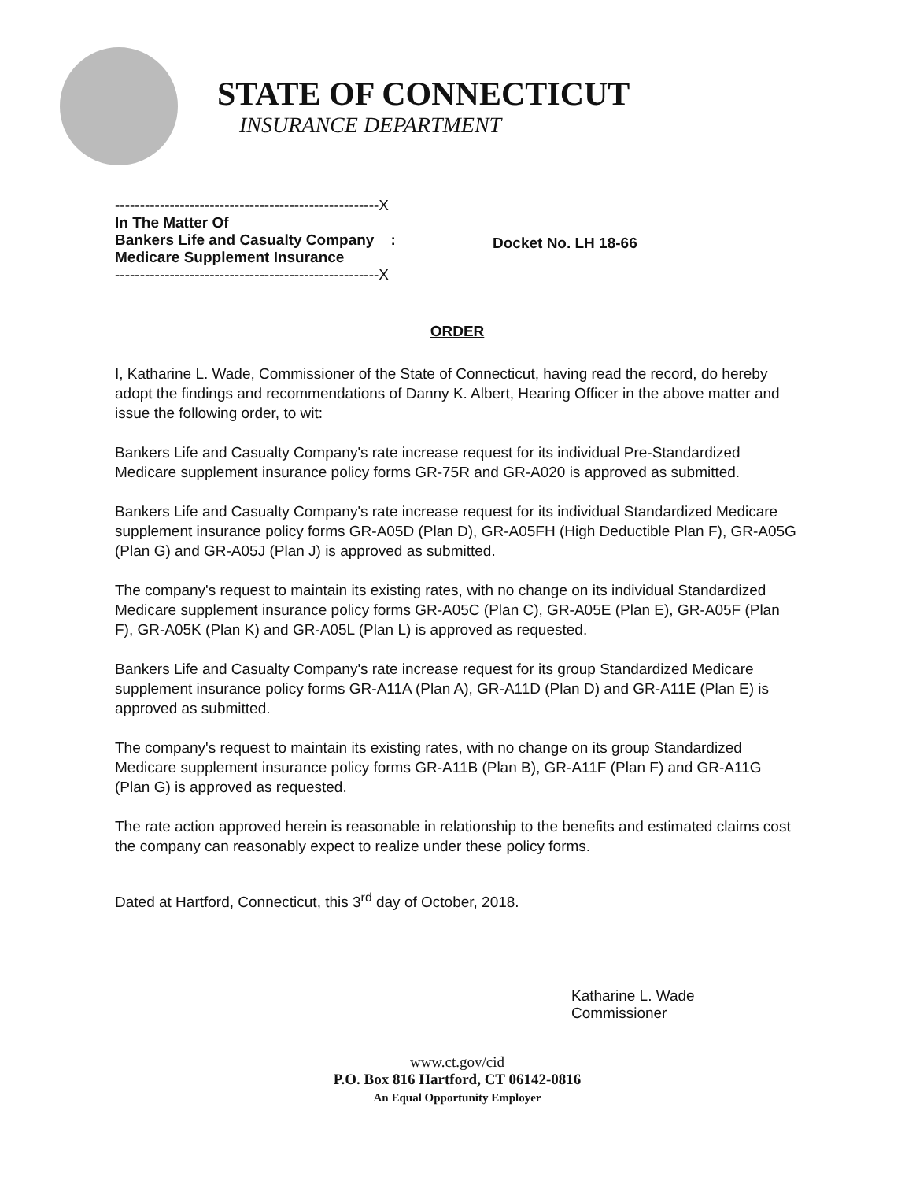STATE OF CONNECTICUT
INSURANCE DEPARTMENT
-----------------------------------------------------X
In The Matter Of
Bankers Life and Casualty Company :
Medicare Supplement Insurance
-----------------------------------------------------X
Docket No. LH 18-66
ORDER
I, Katharine L. Wade, Commissioner of the State of Connecticut, having read the record, do hereby adopt the findings and recommendations of Danny K. Albert, Hearing Officer in the above matter and issue the following order, to wit:
Bankers Life and Casualty Company's rate increase request for its individual Pre-Standardized Medicare supplement insurance policy forms GR-75R and GR-A020 is approved as submitted.
Bankers Life and Casualty Company's rate increase request for its individual Standardized Medicare supplement insurance policy forms GR-A05D (Plan D), GR-A05FH (High Deductible Plan F), GR-A05G (Plan G) and GR-A05J (Plan J) is approved as submitted.
The company's request to maintain its existing rates, with no change on its individual Standardized Medicare supplement insurance policy forms GR-A05C (Plan C), GR-A05E (Plan E), GR-A05F (Plan F), GR-A05K (Plan K) and GR-A05L (Plan L) is approved as requested.
Bankers Life and Casualty Company's rate increase request for its group Standardized Medicare supplement insurance policy forms GR-A11A (Plan A), GR-A11D (Plan D) and GR-A11E (Plan E) is approved as submitted.
The company's request to maintain its existing rates, with no change on its group Standardized Medicare supplement insurance policy forms GR-A11B (Plan B), GR-A11F (Plan F) and GR-A11G (Plan G) is approved as requested.
The rate action approved herein is reasonable in relationship to the benefits and estimated claims cost the company can reasonably expect to realize under these policy forms.
Dated at Hartford, Connecticut, this 3<sup>rd</sup> day of October, 2018.
Katharine L. Wade
Commissioner
www.ct.gov/cid
P.O. Box 816 Hartford, CT 06142-0816
An Equal Opportunity Employer